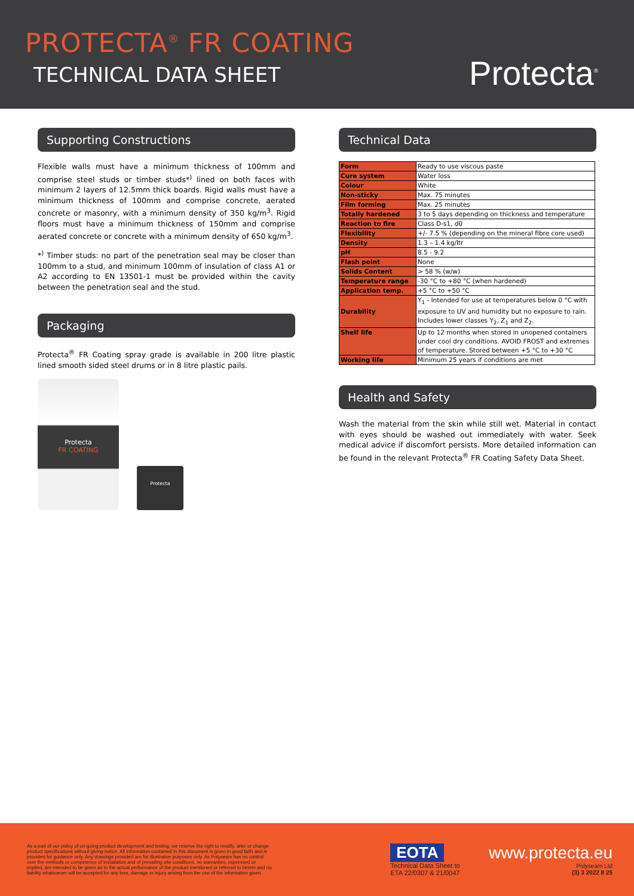PROTECTA<sup>®</sup> FR COATING
TECHNICAL DATA SHEET
Protecta<sup>®</sup>
Supporting Constructions
Flexible walls must have a minimum thickness of 100mm and comprise steel studs or timber studs*<sup>)</sup> lined on both faces with minimum 2 layers of 12.5mm thick boards. Rigid walls must have a minimum thickness of 100mm and comprise concrete, aerated concrete or masonry, with a minimum density of 350 kg/m<sup>3</sup>. Rigid floors must have a minimum thickness of 150mm and comprise aerated concrete or concrete with a minimum density of 650 kg/m<sup>3</sup>.
*<sup>)</sup> Timber studs: no part of the penetration seal may be closer than 100mm to a stud, and minimum 100mm of insulation of class A1 or A2 according to EN 13501-1 must be provided within the cavity between the penetration seal and the stud.
Packaging
Protecta<sup>®</sup> FR Coating spray grade is available in 200 litre plastic lined smooth sided steel drums or in 8 litre plastic pails.
Protecta
FR COATING
Protecta
Technical Data
| Form | Ready to use viscous paste |
| Cure system | Water loss |
| Colour | White |
| Non-sticky | Max. 75 minutes |
| Film forming | Max. 25 minutes |
| Totally hardened | 3 to 5 days depending on thickness and temperature |
| Reaction to fire | Class D-s1, d0 |
| Flexibility | +/- 7.5 % (depending on the mineral fibre core used) |
| Density | 1.3 – 1.4 kg/ltr |
| pH | 8.5 - 9.2 |
| Flash point | None |
| Solids Content | > 58 % (w/w) |
| Temperature range | -30 °C to +80 °C (when hardened) |
| Application temp. | +5 °C to +50 °C |
| Durability | Y<sub>1</sub> - Intended for use at temperatures below 0 °C with exposure to UV and humidity but no exposure to rain. Includes lower classes Y<sub>2</sub>, Z<sub>1</sub> and Z<sub>2</sub>. |
| Shelf life | Up to 12 months when stored in unopened containers under cool dry conditions. AVOID FROST and extremes of temperature. Stored between +5 °C to +30 °C |
| Working life | Minimum 25 years if conditions are met |
Health and Safety
Wash the material from the skin while still wet. Material in contact with eyes should be washed out immediately with water. Seek medical advice if discomfort persists. More detailed information can be found in the relevant Protecta<sup>®</sup> FR Coating Safety Data Sheet.
As a part of our policy of on-going product development and testing, we reserve the right to modify, alter or change product specifications without giving notice. All information contained in this document is given in good faith and is provided for guidance only. Any drawings provided are for illustrative purposes only. As Polyseam has no control over the methods or competence of installation and of prevailing site conditions, no warranties, expressed or implied, are intended to be given as to the actual performance of the product mentioned or referred to herein and no liability whatsoever will be accepted for any loss, damage or injury arising from the use of the information given.
EOTA
Technical Data Sheet to
ETA 22/0307 & 21/0047
www.protecta.eu
Polyseam Ltd
(3) 3 2022 8 25